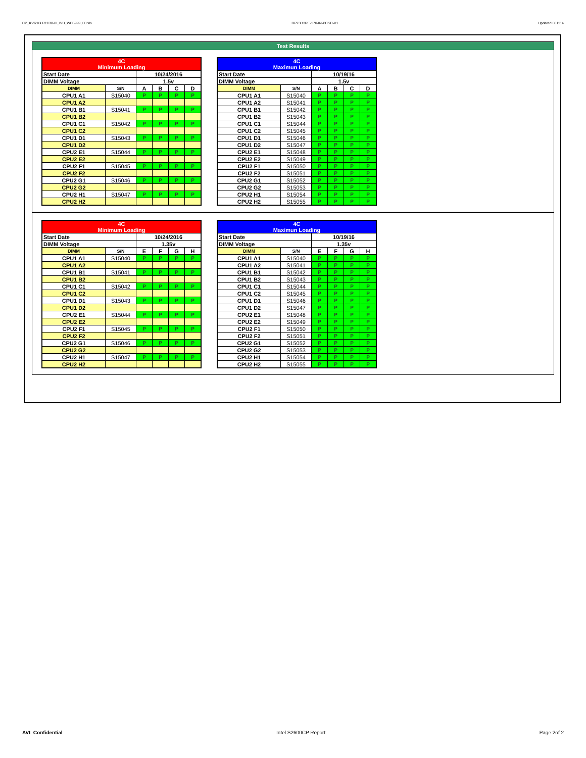CP_KVR16LR11D8-8I_IVB_WD6999_00.xls RP73D3RE-170-IN-PCSD-V1 Updated 081114
Test Results
| 4C Minimum Loading | | | | | |
| Start Date | | 10/24/2016 | | | |
| DIMM Voltage | | 1.5v | | | |
| DIMM | S/N | A | B | C | D |
| CPU1 A1 | S15040 | P | P | P | P |
| CPU1 A2 | | | | | |
| CPU1 B1 | S15041 | P | P | P | P |
| CPU1 B2 | | | | | |
| CPU1 C1 | S15042 | P | P | P | P |
| CPU1 C2 | | | | | |
| CPU1 D1 | S15043 | P | P | P | P |
| CPU1 D2 | | | | | |
| CPU2 E1 | S15044 | P | P | P | P |
| CPU2 E2 | | | | | |
| CPU2 F1 | S15045 | P | P | P | P |
| CPU2 F2 | | | | | |
| CPU2 G1 | S15046 | P | P | P | P |
| CPU2 G2 | | | | | |
| CPU2 H1 | S15047 | P | P | P | P |
| CPU2 H2 | | | | | |
| 4C Maximun Loading | | | | | |
| Start Date | | 10/19/16 | | | |
| DIMM Voltage | | 1.5v | | | |
| DIMM | S/N | A | B | C | D |
| CPU1 A1 | S15040 | P | P | P | P |
| CPU1 A2 | S15041 | P | P | P | P |
| CPU1 B1 | S15042 | P | P | P | P |
| CPU1 B2 | S15043 | P | P | P | P |
| CPU1 C1 | S15044 | P | P | P | P |
| CPU1 C2 | S15045 | P | P | P | P |
| CPU1 D1 | S15046 | P | P | P | P |
| CPU1 D2 | S15047 | P | P | P | P |
| CPU2 E1 | S15048 | P | P | P | P |
| CPU2 E2 | S15049 | P | P | P | P |
| CPU2 F1 | S15050 | P | P | P | P |
| CPU2 F2 | S15051 | P | P | P | P |
| CPU2 G1 | S15052 | P | P | P | P |
| CPU2 G2 | S15053 | P | P | P | P |
| CPU2 H1 | S15054 | P | P | P | P |
| CPU2 H2 | S15055 | P | P | P | P |
| 4C Minimum Loading | | | | | |
| Start Date | | 10/24/2016 | | | |
| DIMM Voltage | | 1.35v | | | |
| DIMM | S/N | E | F | G | H |
| CPU1 A1 | S15040 | P | P | P | P |
| CPU1 A2 | | | | | |
| CPU1 B1 | S15041 | P | P | P | P |
| CPU1 B2 | | | | | |
| CPU1 C1 | S15042 | P | P | P | P |
| CPU1 C2 | | | | | |
| CPU1 D1 | S15043 | P | P | P | P |
| CPU1 D2 | | | | | |
| CPU2 E1 | S15044 | P | P | P | P |
| CPU2 E2 | | | | | |
| CPU2 F1 | S15045 | P | P | P | P |
| CPU2 F2 | | | | | |
| CPU2 G1 | S15046 | P | P | P | P |
| CPU2 G2 | | | | | |
| CPU2 H1 | S15047 | P | P | P | P |
| CPU2 H2 | | | | | |
| 4C Maximun Loading | | | | | |
| Start Date | | 10/19/16 | | | |
| DIMM Voltage | | 1.35v | | | |
| DIMM | S/N | E | F | G | H |
| CPU1 A1 | S15040 | P | P | P | P |
| CPU1 A2 | S15041 | P | P | P | P |
| CPU1 B1 | S15042 | P | P | P | P |
| CPU1 B2 | S15043 | P | P | P | P |
| CPU1 C1 | S15044 | P | P | P | P |
| CPU1 C2 | S15045 | P | P | P | P |
| CPU1 D1 | S15046 | P | P | P | P |
| CPU1 D2 | S15047 | P | P | P | P |
| CPU2 E1 | S15048 | P | P | P | P |
| CPU2 E2 | S15049 | P | P | P | P |
| CPU2 F1 | S15050 | P | P | P | P |
| CPU2 F2 | S15051 | P | P | P | P |
| CPU2 G1 | S15052 | P | P | P | P |
| CPU2 G2 | S15053 | P | P | P | P |
| CPU2 H1 | S15054 | P | P | P | P |
| CPU2 H2 | S15055 | P | P | P | P |
AVL Confidential Intel S2600CP Report Page 2of 2